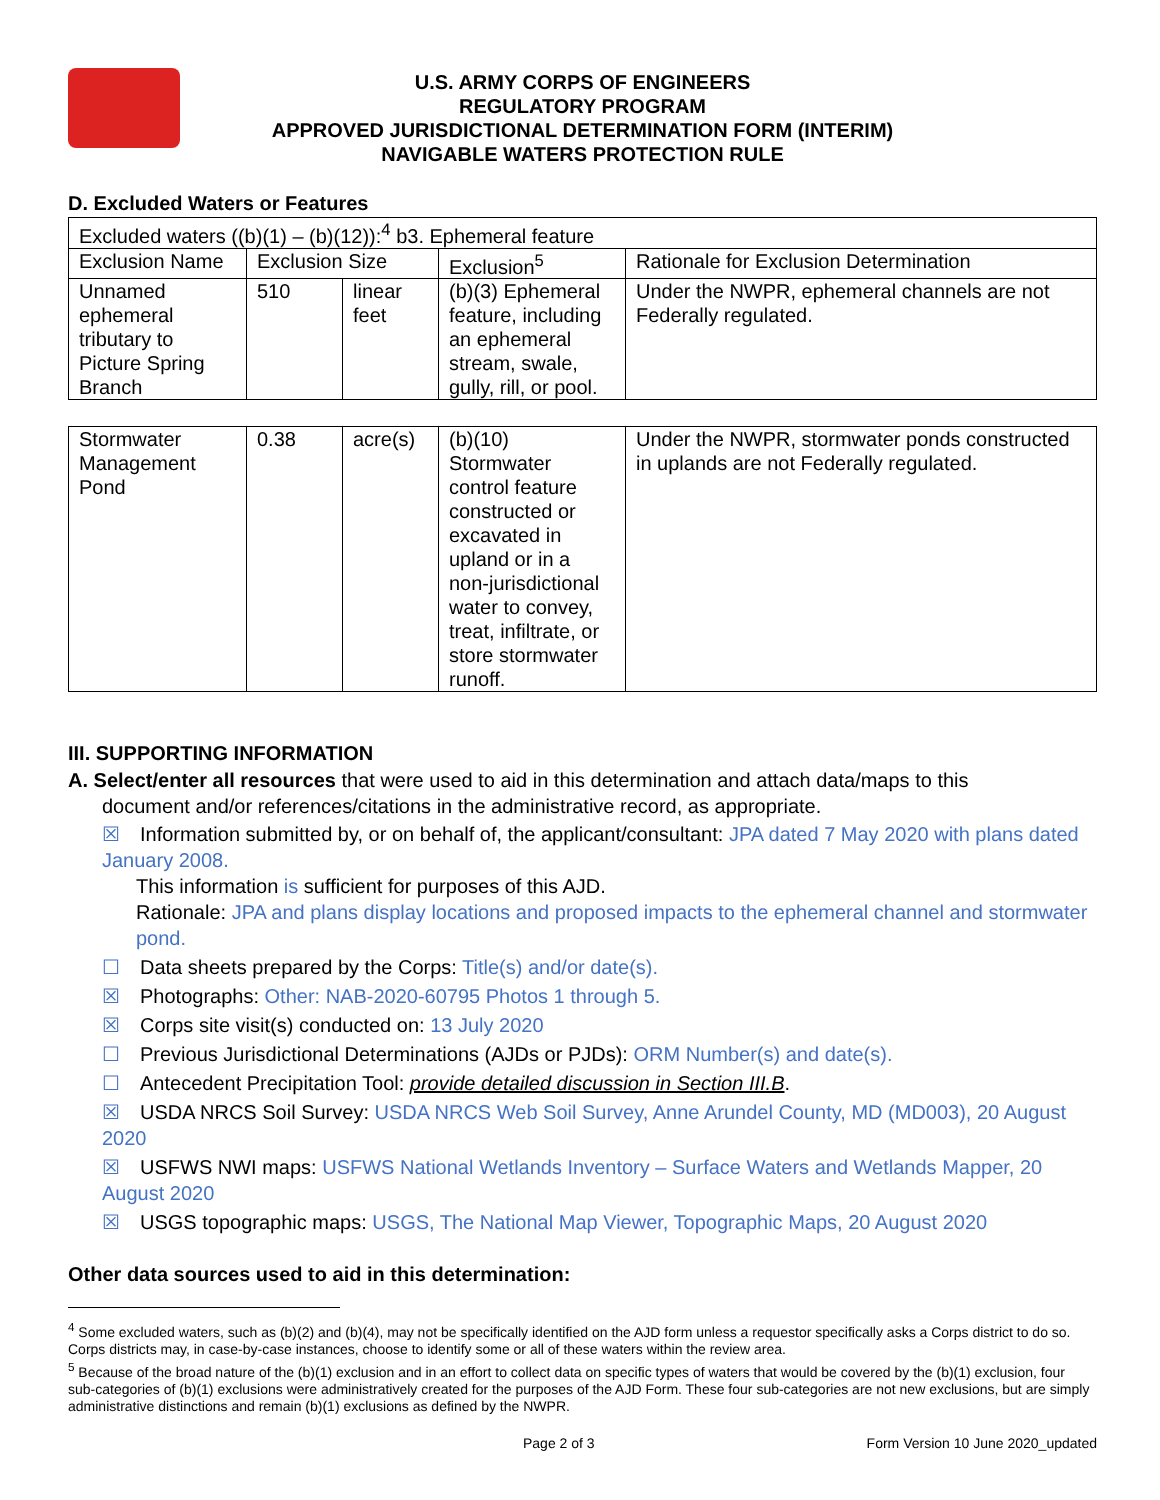U.S. ARMY CORPS OF ENGINEERS
REGULATORY PROGRAM
APPROVED JURISDICTIONAL DETERMINATION FORM (INTERIM)
NAVIGABLE WATERS PROTECTION RULE
D. Excluded Waters or Features
| Excluded waters ((b)(1) – (b)(12)):<sup>4</sup> b3. Ephemeral feature | | | | |
| Exclusion Name | Exclusion Size | | Exclusion<sup>5</sup> | Rationale for Exclusion Determination |
| Unnamed ephemeral tributary to Picture Spring Branch | 510 | linear feet | (b)(3) Ephemeral feature, including an ephemeral stream, swale, gully, rill, or pool. | Under the NWPR, ephemeral channels are not Federally regulated. |
| Stormwater Management Pond | 0.38 | acre(s) | (b)(10) Stormwater control feature constructed or excavated in upland or in a non-jurisdictional water to convey, treat, infiltrate, or store stormwater runoff. | Under the NWPR, stormwater ponds constructed in uplands are not Federally regulated. |
III. SUPPORTING INFORMATION
A. Select/enter all resources that were used to aid in this determination and attach data/maps to this
document and/or references/citations in the administrative record, as appropriate.
☒ Information submitted by, or on behalf of, the applicant/consultant: JPA dated 7 May 2020 with plans dated January 2008.
This information is sufficient for purposes of this AJD.
Rationale: JPA and plans display locations and proposed impacts to the ephemeral channel and stormwater pond.
☐ Data sheets prepared by the Corps: Title(s) and/or date(s).
☒ Photographs: Other: NAB-2020-60795 Photos 1 through 5.
☒ Corps site visit(s) conducted on: 13 July 2020
☐ Previous Jurisdictional Determinations (AJDs or PJDs): ORM Number(s) and date(s).
☐ Antecedent Precipitation Tool: provide detailed discussion in Section III.B.
☒ USDA NRCS Soil Survey: USDA NRCS Web Soil Survey, Anne Arundel County, MD (MD003), 20 August 2020
☒ USFWS NWI maps: USFWS National Wetlands Inventory – Surface Waters and Wetlands Mapper, 20 August 2020
☒ USGS topographic maps: USGS, The National Map Viewer, Topographic Maps, 20 August 2020
Other data sources used to aid in this determination:
<sup>4</sup> Some excluded waters, such as (b)(2) and (b)(4), may not be specifically identified on the AJD form unless a requestor specifically asks a Corps district to do so. Corps districts may, in case-by-case instances, choose to identify some or all of these waters within the review area.
<sup>5</sup> Because of the broad nature of the (b)(1) exclusion and in an effort to collect data on specific types of waters that would be covered by the (b)(1) exclusion, four sub-categories of (b)(1) exclusions were administratively created for the purposes of the AJD Form. These four sub-categories are not new exclusions, but are simply administrative distinctions and remain (b)(1) exclusions as defined by the NWPR.
Page 2 of 3 Form Version 10 June 2020_updated